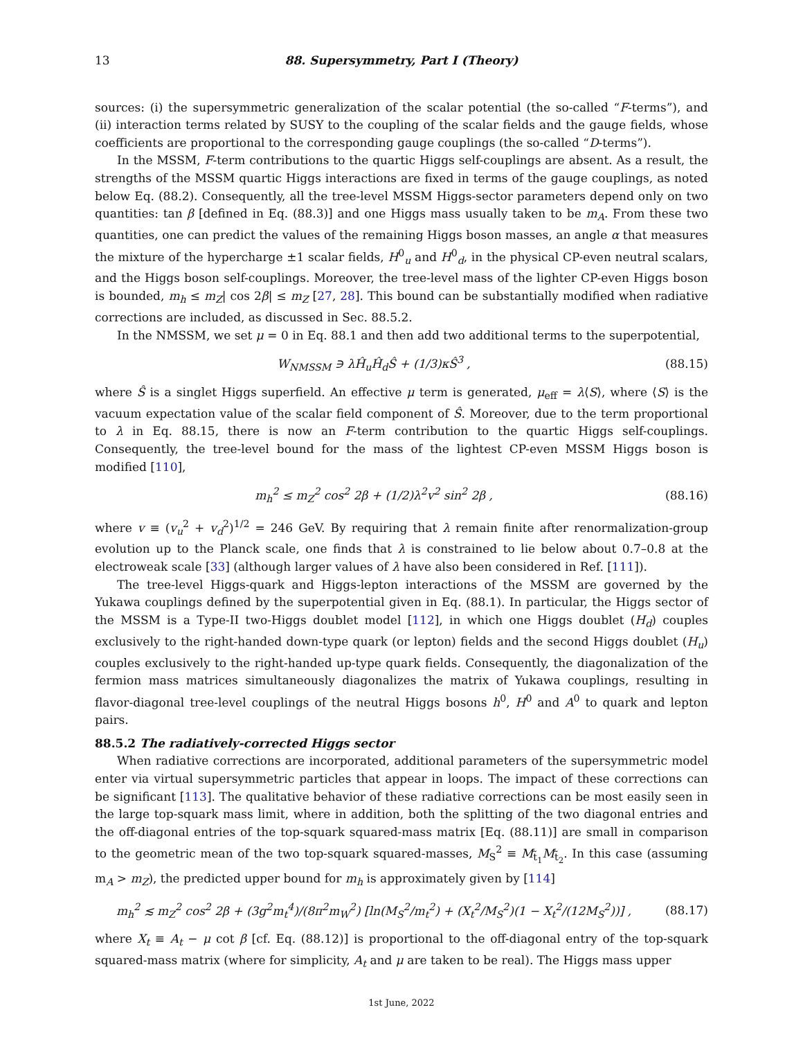13 88. Supersymmetry, Part I (Theory)
sources: (i) the supersymmetric generalization of the scalar potential (the so-called “F-terms”), and (ii) interaction terms related by SUSY to the coupling of the scalar fields and the gauge fields, whose coefficients are proportional to the corresponding gauge couplings (the so-called “D-terms”).
In the MSSM, F-term contributions to the quartic Higgs self-couplings are absent. As a result, the strengths of the MSSM quartic Higgs interactions are fixed in terms of the gauge couplings, as noted below Eq. (88.2). Consequently, all the tree-level MSSM Higgs-sector parameters depend only on two quantities: tan β [defined in Eq. (88.3)] and one Higgs mass usually taken to be m<sub>A</sub>. From these two quantities, one can predict the values of the remaining Higgs boson masses, an angle α that measures the mixture of the hypercharge ±1 scalar fields, H<sup>0</sup><sub>u</sub> and H<sup>0</sup><sub>d</sub>, in the physical CP-even neutral scalars, and the Higgs boson self-couplings. Moreover, the tree-level mass of the lighter CP-even Higgs boson is bounded, m<sub>h</sub> ≤ m<sub>Z</sub>| cos 2β| ≤ m<sub>Z</sub> [27, 28]. This bound can be substantially modified when radiative corrections are included, as discussed in Sec. 88.5.2.
In the NMSSM, we set μ = 0 in Eq. 88.1 and then add two additional terms to the superpotential,
W<sub>NMSSM</sub> ∋ λĤ<sub>u</sub>Ĥ<sub>d</sub>Ŝ + (1/3)κŜ<sup>3</sup> , (88.15)
where Ŝ is a singlet Higgs superfield. An effective μ term is generated, μ<sub>eff</sub> = λ⟨S⟩, where ⟨S⟩ is the vacuum expectation value of the scalar field component of Ŝ. Moreover, due to the term proportional to λ in Eq. 88.15, there is now an F-term contribution to the quartic Higgs self-couplings. Consequently, the tree-level bound for the mass of the lightest CP-even MSSM Higgs boson is modified [110],
m<sub>h</sub><sup>2</sup> ≤ m<sub>Z</sub><sup>2</sup> cos<sup>2</sup> 2β + (1/2)λ<sup>2</sup>v<sup>2</sup> sin<sup>2</sup> 2β , (88.16)
where v ≡ (v<sub>u</sub><sup>2</sup> + v<sub>d</sub><sup>2</sup>)<sup>1/2</sup> = 246 GeV. By requiring that λ remain finite after renormalization-group evolution up to the Planck scale, one finds that λ is constrained to lie below about 0.7–0.8 at the electroweak scale [33] (although larger values of λ have also been considered in Ref. [111]).
The tree-level Higgs-quark and Higgs-lepton interactions of the MSSM are governed by the Yukawa couplings defined by the superpotential given in Eq. (88.1). In particular, the Higgs sector of the MSSM is a Type-II two-Higgs doublet model [112], in which one Higgs doublet (H<sub>d</sub>) couples exclusively to the right-handed down-type quark (or lepton) fields and the second Higgs doublet (H<sub>u</sub>) couples exclusively to the right-handed up-type quark fields. Consequently, the diagonalization of the fermion mass matrices simultaneously diagonalizes the matrix of Yukawa couplings, resulting in flavor-diagonal tree-level couplings of the neutral Higgs bosons h<sup>0</sup>, H<sup>0</sup> and A<sup>0</sup> to quark and lepton pairs.
88.5.2 The radiatively-corrected Higgs sector
When radiative corrections are incorporated, additional parameters of the supersymmetric model enter via virtual supersymmetric particles that appear in loops. The impact of these corrections can be significant [113]. The qualitative behavior of these radiative corrections can be most easily seen in the large top-squark mass limit, where in addition, both the splitting of the two diagonal entries and the off-diagonal entries of the top-squark squared-mass matrix [Eq. (88.11)] are small in comparison to the geometric mean of the two top-squark squared-masses, M<sub>S</sub><sup>2</sup> ≡ M<sub>t̃<sub>1</sub></sub>M<sub>t̃<sub>2</sub></sub>. In this case (assuming m<sub>A</sub> > m<sub>Z</sub>), the predicted upper bound for m<sub>h</sub> is approximately given by [114]
m<sub>h</sub><sup>2</sup> ≲ m<sub>Z</sub><sup>2</sup> cos<sup>2</sup> 2β + (3g<sup>2</sup>m<sub>t</sub><sup>4</sup>)/(8π<sup>2</sup>m<sub>W</sub><sup>2</sup>) [ln(M<sub>S</sub><sup>2</sup>/m<sub>t</sub><sup>2</sup>) + (X<sub>t</sub><sup>2</sup>/M<sub>S</sub><sup>2</sup>)(1 − X<sub>t</sub><sup>2</sup>/(12M<sub>S</sub><sup>2</sup>))] , (88.17)
where X<sub>t</sub> ≡ A<sub>t</sub> − μ cot β [cf. Eq. (88.12)] is proportional to the off-diagonal entry of the top-squark squared-mass matrix (where for simplicity, A<sub>t</sub> and μ are taken to be real). The Higgs mass upper
1st June, 2022